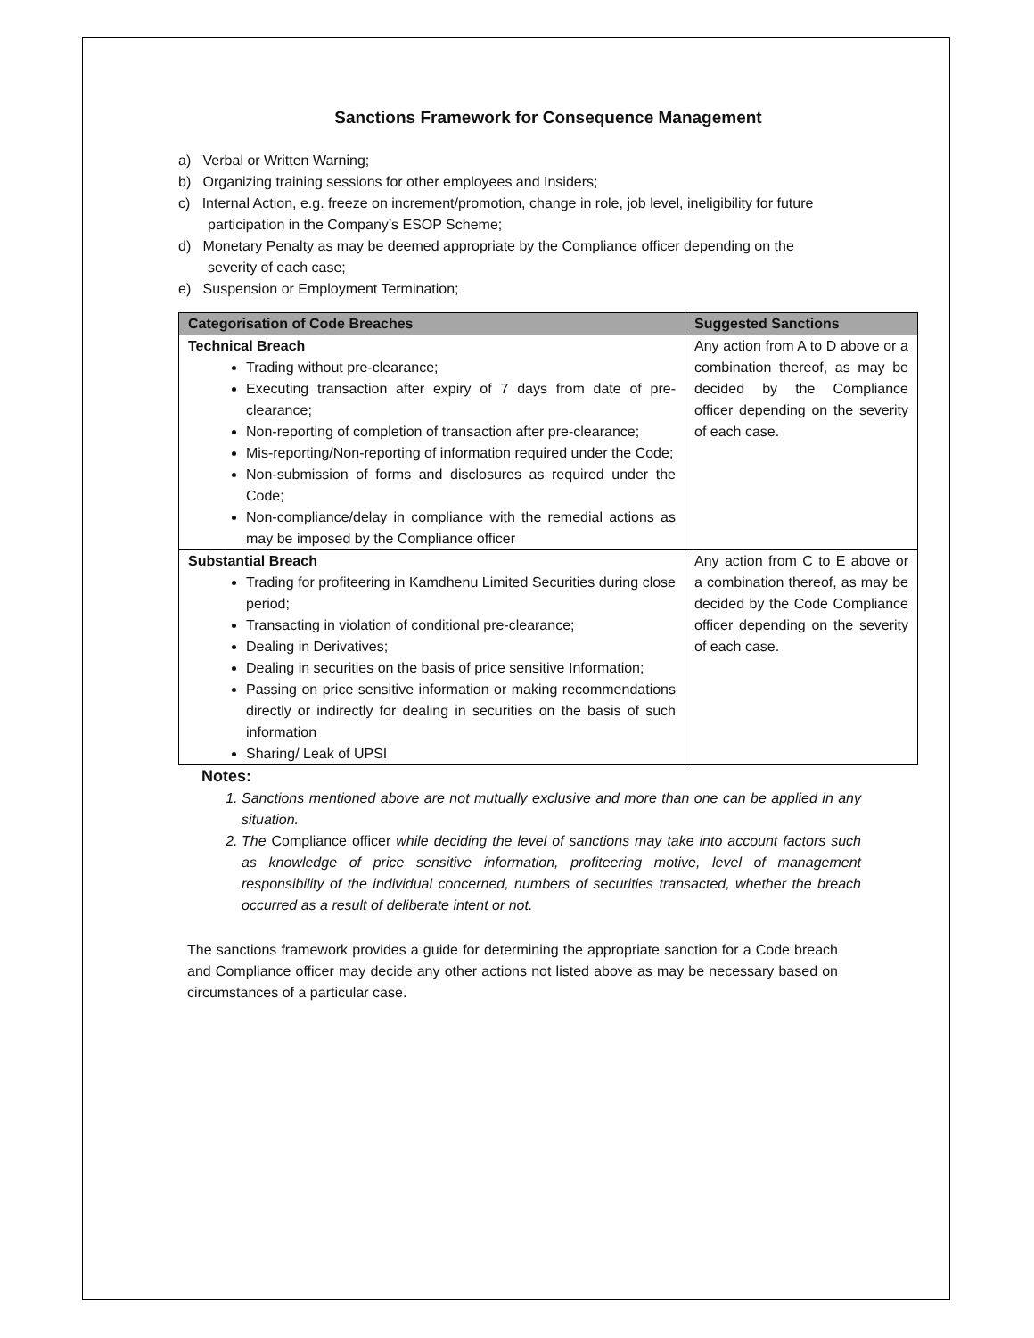Sanctions Framework for Consequence Management
a) Verbal or Written Warning;
b) Organizing training sessions for other employees and Insiders;
c) Internal Action, e.g. freeze on increment/promotion, change in role, job level, ineligibility for future participation in the Company’s ESOP Scheme;
d) Monetary Penalty as may be deemed appropriate by the Compliance officer depending on the severity of each case;
e) Suspension or Employment Termination;
| Categorisation of Code Breaches | Suggested Sanctions |
| --- | --- |
| Technical Breach Trading without pre-clearance; Executing transaction after expiry of 7 days from date of pre-clearance; Non-reporting of completion of transaction after pre-clearance; Mis-reporting/Non-reporting of information required under the Code; Non-submission of forms and disclosures as required under the Code; Non-compliance/delay in compliance with the remedial actions as may be imposed by the Compliance officer | Any action from A to D above or a combination thereof, as may be decided by the Compliance officer depending on the severity of each case. |
| Substantial Breach Trading for profiteering in Kamdhenu Limited Securities during close period; Transacting in violation of conditional pre-clearance; Dealing in Derivatives; Dealing in securities on the basis of price sensitive Information; Passing on price sensitive information or making recommendations directly or indirectly for dealing in securities on the basis of such information Sharing/ Leak of UPSI | Any action from C to E above or a combination thereof, as may be decided by the Code Compliance officer depending on the severity of each case. |
Notes:
1. Sanctions mentioned above are not mutually exclusive and more than one can be applied in any situation.
2. The Compliance officer while deciding the level of sanctions may take into account factors such as knowledge of price sensitive information, profiteering motive, level of management responsibility of the individual concerned, numbers of securities transacted, whether the breach occurred as a result of deliberate intent or not.
The sanctions framework provides a guide for determining the appropriate sanction for a Code breach and Compliance officer may decide any other actions not listed above as may be necessary based on circumstances of a particular case.